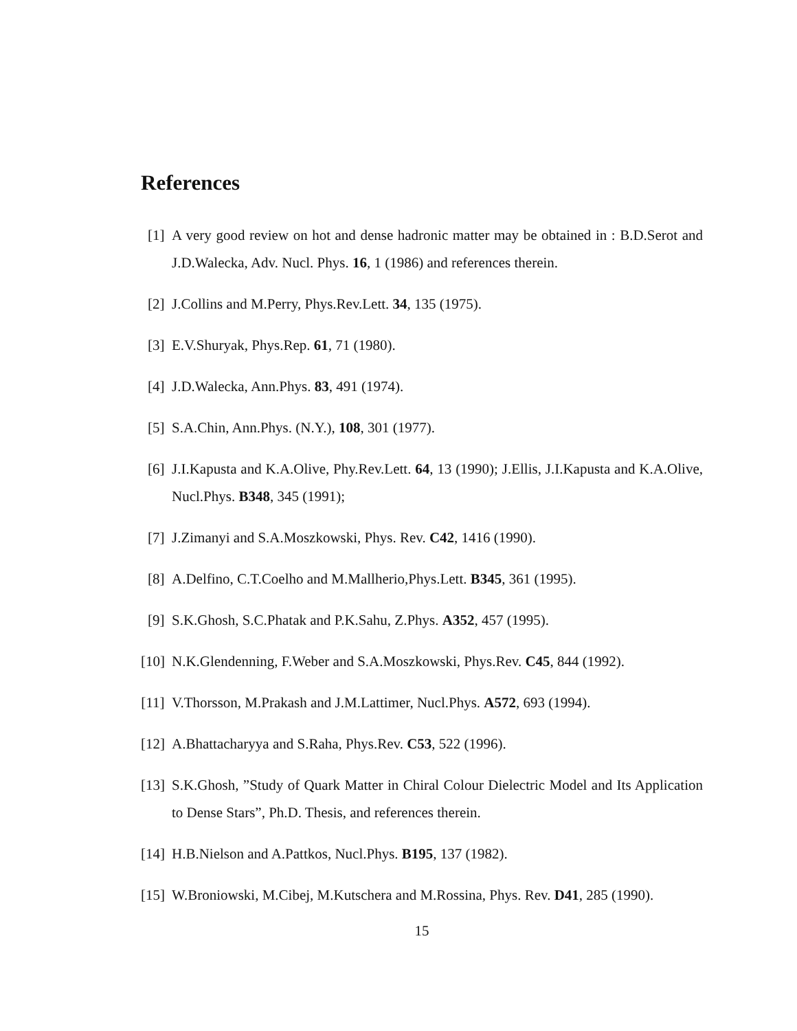References
[1] A very good review on hot and dense hadronic matter may be obtained in : B.D.Serot and J.D.Walecka, Adv. Nucl. Phys. 16, 1 (1986) and references therein.
[2] J.Collins and M.Perry, Phys.Rev.Lett. 34, 135 (1975).
[3] E.V.Shuryak, Phys.Rep. 61, 71 (1980).
[4] J.D.Walecka, Ann.Phys. 83, 491 (1974).
[5] S.A.Chin, Ann.Phys. (N.Y.), 108, 301 (1977).
[6] J.I.Kapusta and K.A.Olive, Phy.Rev.Lett. 64, 13 (1990); J.Ellis, J.I.Kapusta and K.A.Olive, Nucl.Phys. B348, 345 (1991);
[7] J.Zimanyi and S.A.Moszkowski, Phys. Rev. C42, 1416 (1990).
[8] A.Delfino, C.T.Coelho and M.Mallherio,Phys.Lett. B345, 361 (1995).
[9] S.K.Ghosh, S.C.Phatak and P.K.Sahu, Z.Phys. A352, 457 (1995).
[10] N.K.Glendenning, F.Weber and S.A.Moszkowski, Phys.Rev. C45, 844 (1992).
[11] V.Thorsson, M.Prakash and J.M.Lattimer, Nucl.Phys. A572, 693 (1994).
[12] A.Bhattacharyya and S.Raha, Phys.Rev. C53, 522 (1996).
[13] S.K.Ghosh, ”Study of Quark Matter in Chiral Colour Dielectric Model and Its Application to Dense Stars”, Ph.D. Thesis, and references therein.
[14] H.B.Nielson and A.Pattkos, Nucl.Phys. B195, 137 (1982).
[15] W.Broniowski, M.Cibej, M.Kutschera and M.Rossina, Phys. Rev. D41, 285 (1990).
15